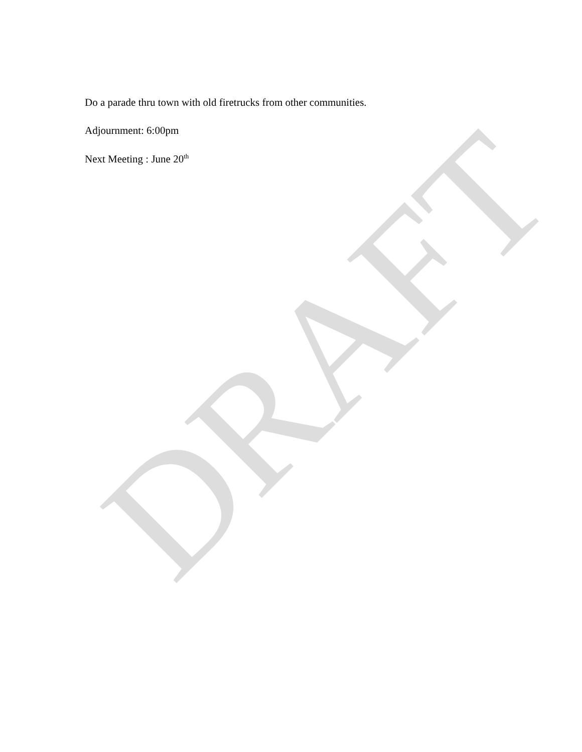Do a parade thru town with old firetrucks from other communities.
Adjournment: 6:00pm
Next Meeting : June 20<sup>th</sup>
DRAFT